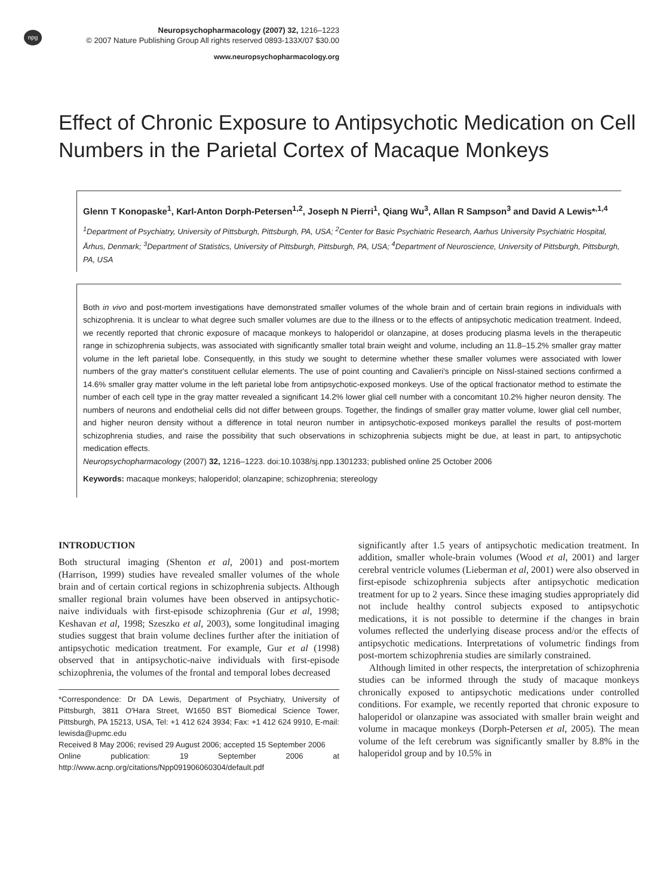npg
Neuropsychopharmacology (2007) 32, 1216–1223
© 2007 Nature Publishing Group All rights reserved 0893-133X/07 $30.00
www.neuropsychopharmacology.org
Effect of Chronic Exposure to Antipsychotic Medication on Cell Numbers in the Parietal Cortex of Macaque Monkeys
Glenn T Konopaske<sup>1</sup>, Karl-Anton Dorph-Petersen<sup>1,2</sup>, Joseph N Pierri<sup>1</sup>, Qiang Wu<sup>3</sup>, Allan R Sampson<sup>3</sup> and David A Lewis*<sup>,1,4</sup>
<sup>1</sup> Department of Psychiatry, University of Pittsburgh, Pittsburgh, PA, USA; <sup>2</sup>Center for Basic Psychiatric Research, Aarhus University Psychiatric Hospital, Århus, Denmark; <sup>3</sup>Department of Statistics, University of Pittsburgh, Pittsburgh, PA, USA; <sup>4</sup>Department of Neuroscience, University of Pittsburgh, Pittsburgh, PA, USA
Both in vivo and post-mortem investigations have demonstrated smaller volumes of the whole brain and of certain brain regions in individuals with schizophrenia. It is unclear to what degree such smaller volumes are due to the illness or to the effects of antipsychotic medication treatment. Indeed, we recently reported that chronic exposure of macaque monkeys to haloperidol or olanzapine, at doses producing plasma levels in the therapeutic range in schizophrenia subjects, was associated with significantly smaller total brain weight and volume, including an 11.8–15.2% smaller gray matter volume in the left parietal lobe. Consequently, in this study we sought to determine whether these smaller volumes were associated with lower numbers of the gray matter's constituent cellular elements. The use of point counting and Cavalieri's principle on Nissl-stained sections confirmed a 14.6% smaller gray matter volume in the left parietal lobe from antipsychotic-exposed monkeys. Use of the optical fractionator method to estimate the number of each cell type in the gray matter revealed a significant 14.2% lower glial cell number with a concomitant 10.2% higher neuron density. The numbers of neurons and endothelial cells did not differ between groups. Together, the findings of smaller gray matter volume, lower glial cell number, and higher neuron density without a difference in total neuron number in antipsychotic-exposed monkeys parallel the results of post-mortem schizophrenia studies, and raise the possibility that such observations in schizophrenia subjects might be due, at least in part, to antipsychotic medication effects.
Neuropsychopharmacology (2007) 32, 1216–1223. doi:10.1038/sj.npp.1301233; published online 25 October 2006
Keywords: macaque monkeys; haloperidol; olanzapine; schizophrenia; stereology
INTRODUCTION
Both structural imaging (Shenton et al, 2001) and post-mortem (Harrison, 1999) studies have revealed smaller volumes of the whole brain and of certain cortical regions in schizophrenia subjects. Although smaller regional brain volumes have been observed in antipsychotic-naive individuals with first-episode schizophrenia (Gur et al, 1998; Keshavan et al, 1998; Szeszko et al, 2003), some longitudinal imaging studies suggest that brain volume declines further after the initiation of antipsychotic medication treatment. For example, Gur et al (1998) observed that in antipsychotic-naive individuals with first-episode schizophrenia, the volumes of the frontal and temporal lobes decreased
*Correspondence: Dr DA Lewis, Department of Psychiatry, University of Pittsburgh, 3811 O'Hara Street, W1650 BST Biomedical Science Tower, Pittsburgh, PA 15213, USA, Tel: +1 412 624 3934; Fax: +1 412 624 9910, E-mail: lewisda@upmc.edu
Received 8 May 2006; revised 29 August 2006; accepted 15 September 2006
Online publication: 19 September 2006 at http://www.acnp.org/citations/Npp091906060304/default.pdf
significantly after 1.5 years of antipsychotic medication treatment. In addition, smaller whole-brain volumes (Wood et al, 2001) and larger cerebral ventricle volumes (Lieberman et al, 2001) were also observed in first-episode schizophrenia subjects after antipsychotic medication treatment for up to 2 years. Since these imaging studies appropriately did not include healthy control subjects exposed to antipsychotic medications, it is not possible to determine if the changes in brain volumes reflected the underlying disease process and/or the effects of antipsychotic medications. Interpretations of volumetric findings from post-mortem schizophrenia studies are similarly constrained.
Although limited in other respects, the interpretation of schizophrenia studies can be informed through the study of macaque monkeys chronically exposed to antipsychotic medications under controlled conditions. For example, we recently reported that chronic exposure to haloperidol or olanzapine was associated with smaller brain weight and volume in macaque monkeys (Dorph-Petersen et al, 2005). The mean volume of the left cerebrum was significantly smaller by 8.8% in the haloperidol group and by 10.5% in